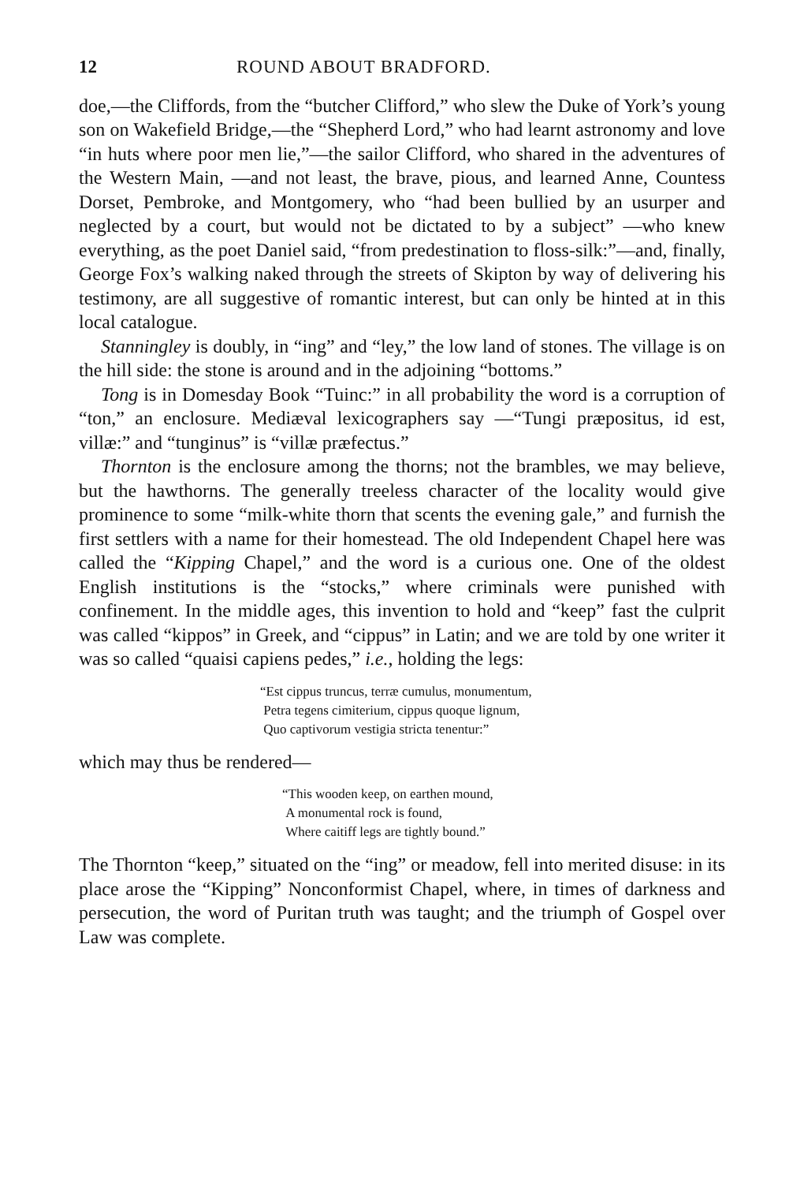12 ROUND ABOUT BRADFORD.
doe,—the Cliffords, from the “butcher Clifford,” who slew the Duke of York’s young son on Wakefield Bridge,—the “Shepherd Lord,” who had learnt astronomy and love “in huts where poor men lie,”—the sailor Clifford, who shared in the adventures of the Western Main, —and not least, the brave, pious, and learned Anne, Countess Dorset, Pembroke, and Montgomery, who “had been bullied by an usurper and neglected by a court, but would not be dictated to by a subject” —who knew everything, as the poet Daniel said, “from predestination to floss-silk:”—and, finally, George Fox’s walking naked through the streets of Skipton by way of delivering his testimony, are all suggestive of romantic interest, but can only be hinted at in this local catalogue.
Stanningley is doubly, in “ing” and “ley,” the low land of stones. The village is on the hill side: the stone is around and in the adjoining “bottoms.”
Tong is in Domesday Book “Tuinc:” in all probability the word is a corruption of “ton,” an enclosure. Mediæval lexicographers say —“Tungi præpositus, id est, villæ:” and “tunginus” is “villæ præfectus.”
Thornton is the enclosure among the thorns; not the brambles, we may believe, but the hawthorns. The generally treeless character of the locality would give prominence to some “milk-white thorn that scents the evening gale,” and furnish the first settlers with a name for their homestead. The old Independent Chapel here was called the “Kipping Chapel,” and the word is a curious one. One of the oldest English institutions is the “stocks,” where criminals were punished with confinement. In the middle ages, this invention to hold and “keep” fast the culprit was called “kippos” in Greek, and “cippus” in Latin; and we are told by one writer it was so called “quaisi capiens pedes,” i.e., holding the legs:
“Est cippus truncus, terræ cumulus, monumentum,
Petra tegens cimiterium, cippus quoque lignum,
Quo captivorum vestigia stricta tenentur:”
which may thus be rendered—
“This wooden keep, on earthen mound,
A monumental rock is found,
Where caitiff legs are tightly bound.”
The Thornton “keep,” situated on the “ing” or meadow, fell into merited disuse: in its place arose the “Kipping” Nonconformist Chapel, where, in times of darkness and persecution, the word of Puritan truth was taught; and the triumph of Gospel over Law was complete.